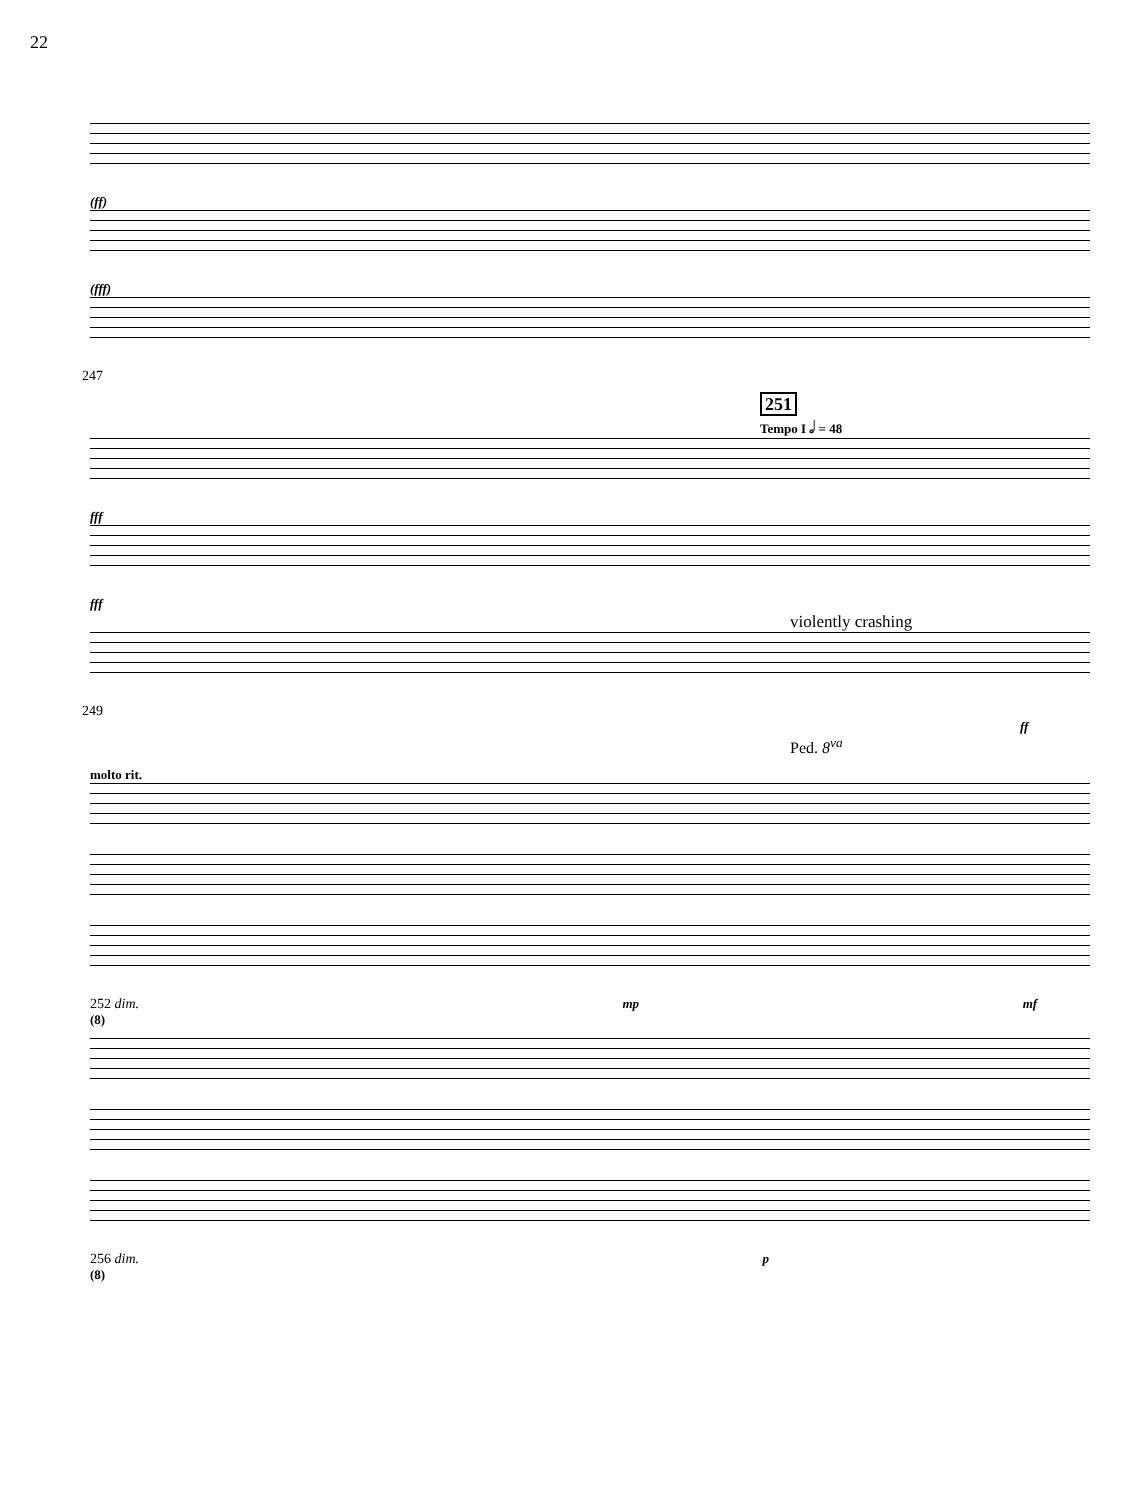22
(ff)
(fff)
247
251
Tempo I 𝅗𝅥 = 48
fff
fff
violently crashing
249
ff
Ped. 8<sup>va</sup>
molto rit.
252 dim. mp mf
(8)
256 dim. p
(8)